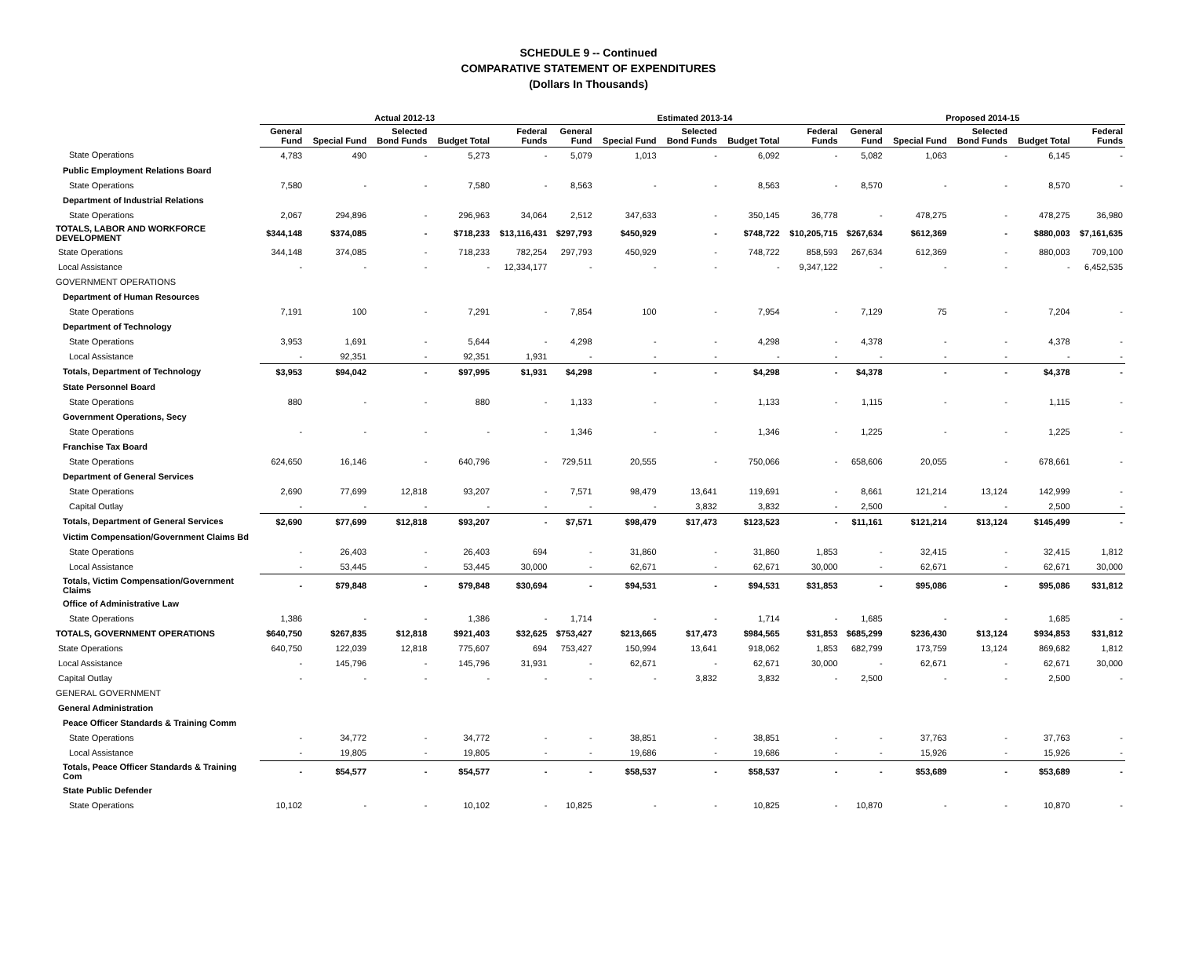SCHEDULE 9 -- Continued
COMPARATIVE STATEMENT OF EXPENDITURES
(Dollars In Thousands)
| | Actual 2012-13 | | | | | Estimated 2013-14 | | | | | Proposed 2014-15 | | | | |
| --- | --- | --- | --- | --- | --- | --- | --- | --- | --- | --- | --- | --- | --- | --- | --- |
| | General Fund | Special Fund | Selected Bond Funds | Budget Total | Federal Funds | General Fund | Special Fund | Selected Bond Funds | Budget Total | Federal Funds | General Fund | Special Fund | Selected Bond Funds | Budget Total | Federal Funds |
| State Operations | 4,783 | 490 | - | 5,273 | - | 5,079 | 1,013 | - | 6,092 | - | 5,082 | 1,063 | - | 6,145 | - |
| Public Employment Relations Board | | | | | | | | | | | | | | | |
| State Operations | 7,580 | - | - | 7,580 | - | 8,563 | - | - | 8,563 | - | 8,570 | - | - | 8,570 | - |
| Department of Industrial Relations | | | | | | | | | | | | | | | |
| State Operations | 2,067 | 294,896 | - | 296,963 | 34,064 | 2,512 | 347,633 | - | 350,145 | 36,778 | - | 478,275 | - | 478,275 | 36,980 |
| TOTALS, LABOR AND WORKFORCE DEVELOPMENT | $344,148 | $374,085 | - | $718,233 | $13,116,431 | $297,793 | $450,929 | - | $748,722 | $10,205,715 | $267,634 | $612,369 | - | $880,003 | $7,161,635 |
| State Operations | 344,148 | 374,085 | - | 718,233 | 782,254 | 297,793 | 450,929 | - | 748,722 | 858,593 | 267,634 | 612,369 | - | 880,003 | 709,100 |
| Local Assistance | - | - | - | - | 12,334,177 | - | - | - | - | 9,347,122 | - | - | - | - | 6,452,535 |
| GOVERNMENT OPERATIONS | | | | | | | | | | | | | | | |
| Department of Human Resources | | | | | | | | | | | | | | | |
| State Operations | 7,191 | 100 | - | 7,291 | - | 7,854 | 100 | - | 7,954 | - | 7,129 | 75 | - | 7,204 | - |
| Department of Technology | | | | | | | | | | | | | | | |
| State Operations | 3,953 | 1,691 | - | 5,644 | - | 4,298 | - | - | 4,298 | - | 4,378 | - | - | 4,378 | - |
| Local Assistance | - | 92,351 | - | 92,351 | 1,931 | - | - | - | - | - | - | - | - | - | - |
| Totals, Department of Technology | $3,953 | $94,042 | - | $97,995 | $1,931 | $4,298 | - | - | $4,298 | - | $4,378 | - | - | $4,378 | - |
| State Personnel Board | | | | | | | | | | | | | | | |
| State Operations | 880 | - | - | 880 | - | 1,133 | - | - | 1,133 | - | 1,115 | - | - | 1,115 | - |
| Government Operations, Secy | | | | | | | | | | | | | | | |
| State Operations | - | - | - | - | - | 1,346 | - | - | 1,346 | - | 1,225 | - | - | 1,225 | - |
| Franchise Tax Board | | | | | | | | | | | | | | | |
| State Operations | 624,650 | 16,146 | - | 640,796 | - | 729,511 | 20,555 | - | 750,066 | - | 658,606 | 20,055 | - | 678,661 | - |
| Department of General Services | | | | | | | | | | | | | | | |
| State Operations | 2,690 | 77,699 | 12,818 | 93,207 | - | 7,571 | 98,479 | 13,641 | 119,691 | - | 8,661 | 121,214 | 13,124 | 142,999 | - |
| Capital Outlay | - | - | - | - | - | - | - | 3,832 | 3,832 | - | 2,500 | - | - | 2,500 | - |
| Totals, Department of General Services | $2,690 | $77,699 | $12,818 | $93,207 | - | $7,571 | $98,479 | $17,473 | $123,523 | - | $11,161 | $121,214 | $13,124 | $145,499 | - |
| Victim Compensation/Government Claims Bd | | | | | | | | | | | | | | | |
| State Operations | - | 26,403 | - | 26,403 | 694 | - | 31,860 | - | 31,860 | 1,853 | - | 32,415 | - | 32,415 | 1,812 |
| Local Assistance | - | 53,445 | - | 53,445 | 30,000 | - | 62,671 | - | 62,671 | 30,000 | - | 62,671 | - | 62,671 | 30,000 |
| Totals, Victim Compensation/Government Claims | - | $79,848 | - | $79,848 | $30,694 | - | $94,531 | - | $94,531 | $31,853 | - | $95,086 | - | $95,086 | $31,812 |
| Office of Administrative Law | | | | | | | | | | | | | | | |
| State Operations | 1,386 | - | - | 1,386 | - | 1,714 | - | - | 1,714 | - | 1,685 | - | - | 1,685 | - |
| TOTALS, GOVERNMENT OPERATIONS | $640,750 | $267,835 | $12,818 | $921,403 | $32,625 | $753,427 | $213,665 | $17,473 | $984,565 | $31,853 | $685,299 | $236,430 | $13,124 | $934,853 | $31,812 |
| State Operations | 640,750 | 122,039 | 12,818 | 775,607 | 694 | 753,427 | 150,994 | 13,641 | 918,062 | 1,853 | 682,799 | 173,759 | 13,124 | 869,682 | 1,812 |
| Local Assistance | - | 145,796 | - | 145,796 | 31,931 | - | 62,671 | - | 62,671 | 30,000 | - | 62,671 | - | 62,671 | 30,000 |
| Capital Outlay | - | - | - | - | - | - | - | 3,832 | 3,832 | - | 2,500 | - | - | 2,500 | - |
| GENERAL GOVERNMENT | | | | | | | | | | | | | | | |
| General Administration | | | | | | | | | | | | | | | |
| Peace Officer Standards & Training Comm | | | | | | | | | | | | | | | |
| State Operations | - | 34,772 | - | 34,772 | - | - | 38,851 | - | 38,851 | - | - | 37,763 | - | 37,763 | - |
| Local Assistance | - | 19,805 | - | 19,805 | - | - | 19,686 | - | 19,686 | - | - | 15,926 | - | 15,926 | - |
| Totals, Peace Officer Standards & Training Com | - | $54,577 | - | $54,577 | - | - | $58,537 | - | $58,537 | - | - | $53,689 | - | $53,689 | - |
| State Public Defender | | | | | | | | | | | | | | | |
| State Operations | 10,102 | - | - | 10,102 | - | 10,825 | - | - | 10,825 | - | 10,870 | - | - | 10,870 | - |